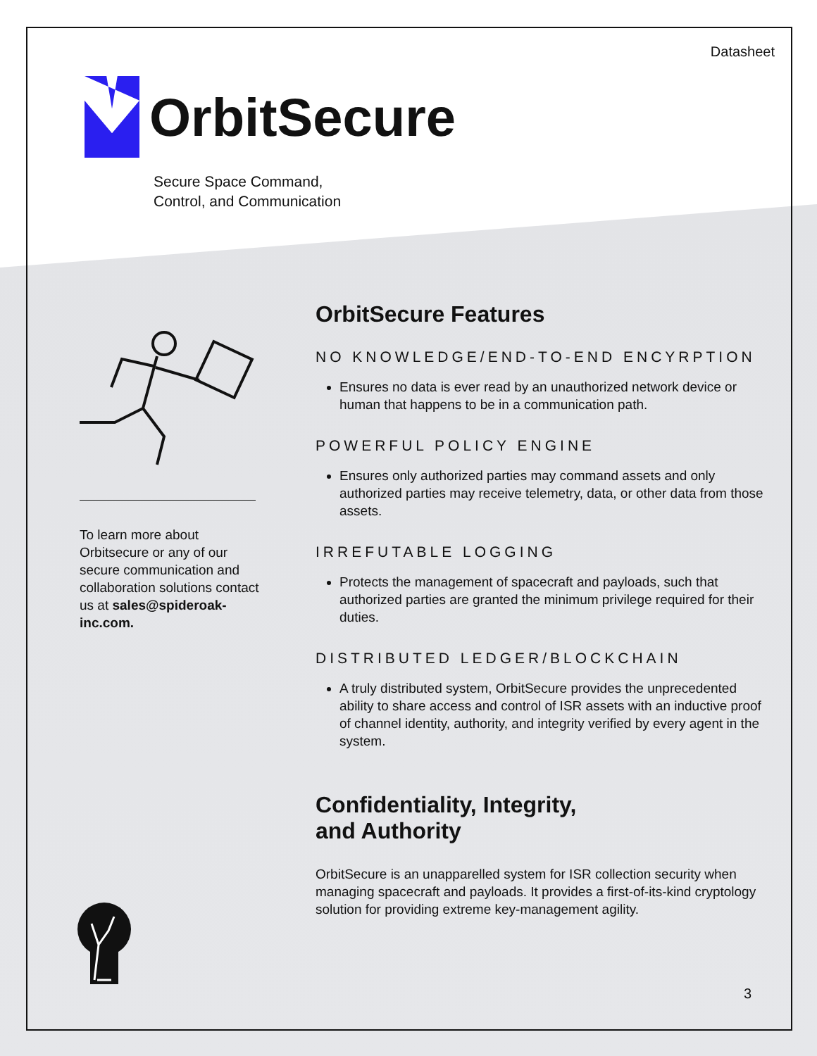Datasheet
OrbitSecure
Secure Space Command,
Control, and Communication
To learn more about Orbitsecure or any of our secure communication and collaboration solutions contact us at sales@spideroak-inc.com.
OrbitSecure Features
NO KNOWLEDGE/END-TO-END ENCYRPTION
Ensures no data is ever read by an unauthorized network device or human that happens to be in a communication path.
POWERFUL POLICY ENGINE
Ensures only authorized parties may command assets and only authorized parties may receive telemetry, data, or other data from those assets.
IRREFUTABLE LOGGING
Protects the management of spacecraft and payloads, such that authorized parties are granted the minimum privilege required for their duties.
DISTRIBUTED LEDGER/BLOCKCHAIN
A truly distributed system, OrbitSecure provides the unprecedented ability to share access and control of ISR assets with an inductive proof of channel identity, authority, and integrity verified by every agent in the system.
Confidentiality, Integrity,
and Authority
OrbitSecure is an unapparelled system for ISR collection security when managing spacecraft and payloads. It provides a first-of-its-kind cryptology solution for providing extreme key-management agility.
3